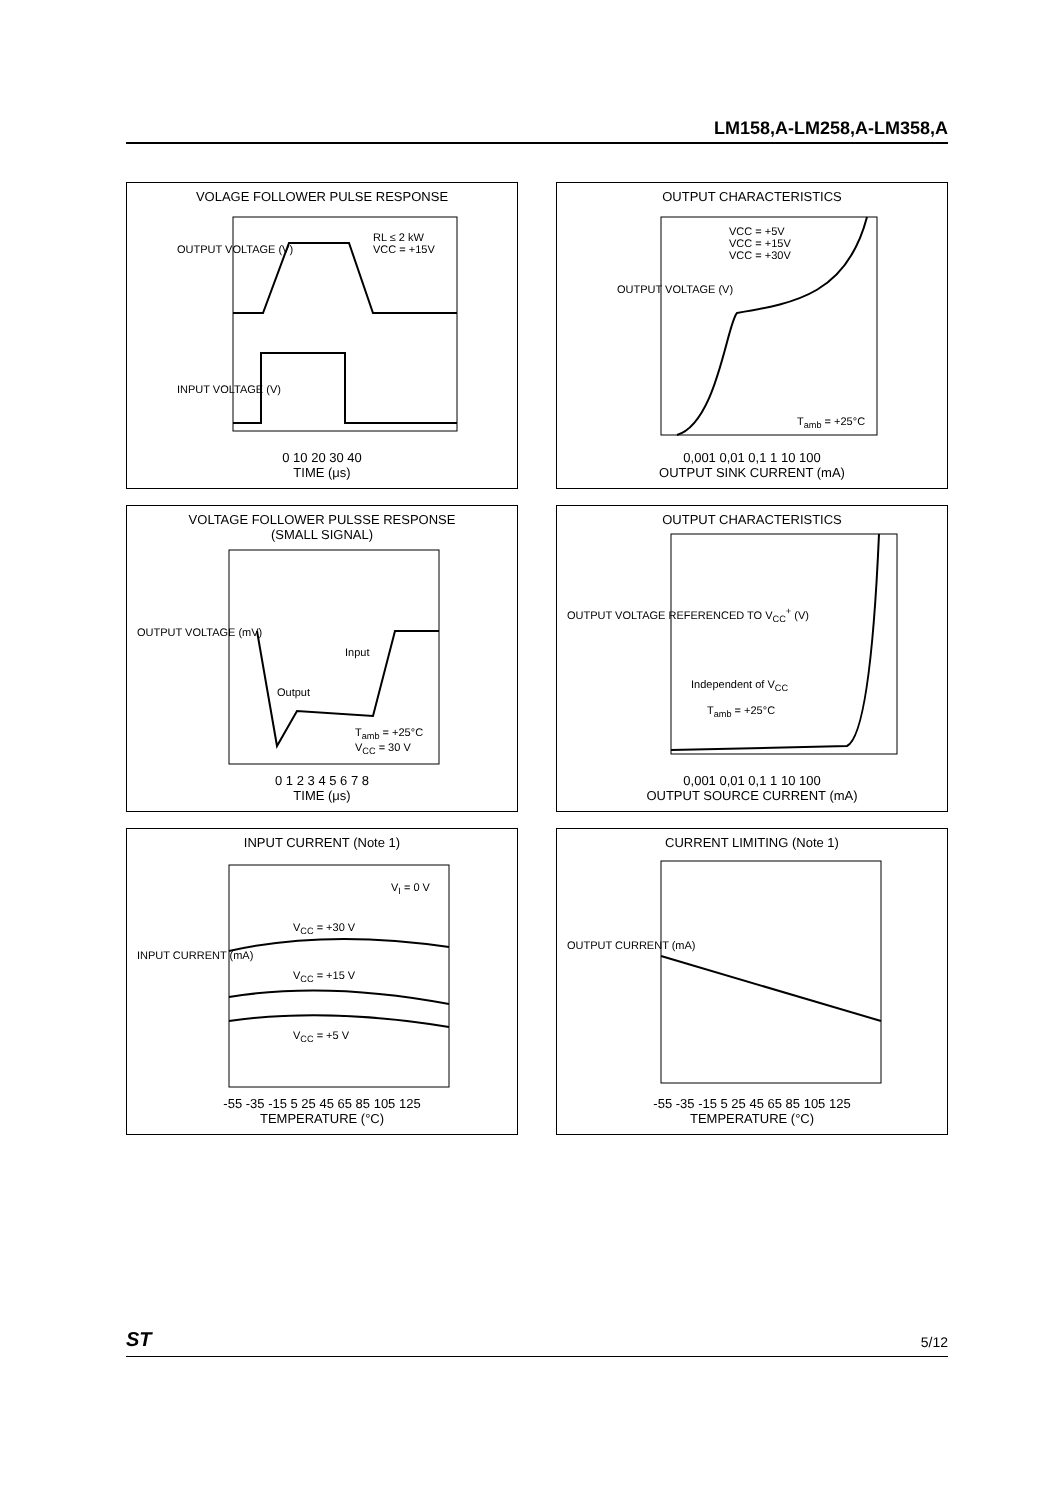LM158,A-LM258,A-LM358,A
VOLAGE FOLLOWER PULSE RESPONSE
RL ≤ 2 kW
VCC = +15V
OUTPUT VOLTAGE (V)
INPUT VOLTAGE (V)
0 10 20 30 40
TIME (μs)
OUTPUT CHARACTERISTICS
VCC = +5V
VCC = +15V
VCC = +30V
T<sub>amb</sub> = +25°C
OUTPUT VOLTAGE (V)
0,001 0,01 0,1 1 10 100
OUTPUT SINK CURRENT (mA)
VOLTAGE FOLLOWER PULSSE RESPONSE
(SMALL SIGNAL)
Input
Output
T<sub>amb</sub> = +25°C
V<sub>CC</sub> = 30 V
OUTPUT VOLTAGE (mV)
0 1 2 3 4 5 6 7 8
TIME (μs)
OUTPUT CHARACTERISTICS
Independent of V<sub>CC</sub>
T<sub>amb</sub> = +25°C
OUTPUT VOLTAGE REFERENCED TO V<sub>CC</sub><sup>+</sup> (V)
0,001 0,01 0,1 1 10 100
OUTPUT SOURCE CURRENT (mA)
INPUT CURRENT (Note 1)
V<sub>I</sub> = 0 V
V<sub>CC</sub> = +30 V
V<sub>CC</sub> = +15 V
V<sub>CC</sub> = +5 V
INPUT CURRENT (mA)
-55 -35 -15 5 25 45 65 85 105 125
TEMPERATURE (°C)
CURRENT LIMITING (Note 1)
OUTPUT CURRENT (mA)
-55 -35 -15 5 25 45 65 85 105 125
TEMPERATURE (°C)
ST 5/12